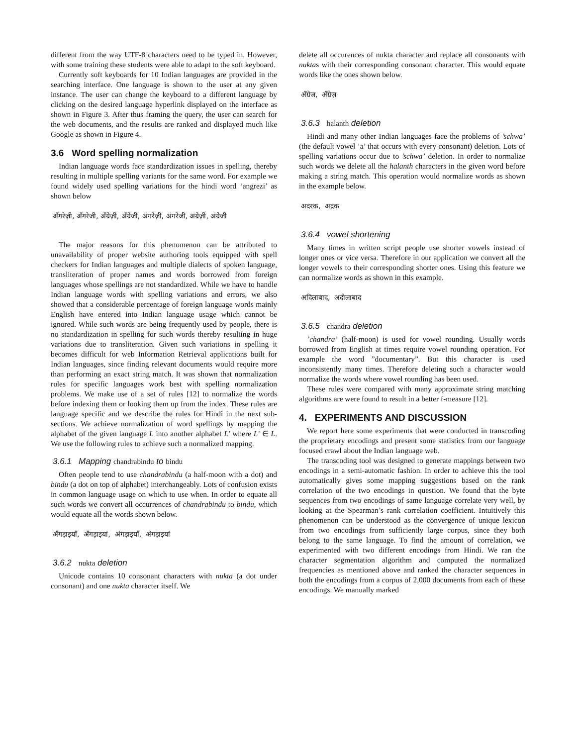different from the way UTF-8 characters need to be typed in. However, with some training these students were able to adapt to the soft keyboard.
Currently soft keyboards for 10 Indian languages are provided in the searching interface. One language is shown to the user at any given instance. The user can change the keyboard to a different language by clicking on the desired language hyperlink displayed on the interface as shown in Figure 3. After thus framing the query, the user can search for the web documents, and the results are ranked and displayed much like Google as shown in Figure 4.
3.6 Word spelling normalization
Indian language words face standardization issues in spelling, thereby resulting in multiple spelling variants for the same word. For example we found widely used spelling variations for the hindi word ‘angrezi’ as shown below
अँगरेज़ी, अँगरेजी, अँग्रेज़ी, अँग्रेजी, अंगरेज़ी, अंगरेजी, अंग्रेज़ी, अंग्रेजी
The major reasons for this phenomenon can be attributed to unavailability of proper website authoring tools equipped with spell checkers for Indian languages and multiple dialects of spoken language, transliteration of proper names and words borrowed from foreign languages whose spellings are not standardized. While we have to handle Indian language words with spelling variations and errors, we also showed that a considerable percentage of foreign language words mainly English have entered into Indian language usage which cannot be ignored. While such words are being frequently used by people, there is no standardization in spelling for such words thereby resulting in huge variations due to transliteration. Given such variations in spelling it becomes difficult for web Information Retrieval applications built for Indian languages, since finding relevant documents would require more than performing an exact string match. It was shown that normalization rules for specific languages work best with spelling normalization problems. We make use of a set of rules [12] to normalize the words before indexing them or looking them up from the index. These rules are language specific and we describe the rules for Hindi in the next sub-sections. We achieve normalization of word spellings by mapping the alphabet of the given language L into another alphabet L′ where L′ ∈ L. We use the following rules to achieve such a normalized mapping.
3.6.1 Mapping chandrabindu to bindu
Often people tend to use chandrabindu (a half-moon with a dot) and bindu (a dot on top of alphabet) interchangeably. Lots of confusion exists in common language usage on which to use when. In order to equate all such words we convert all occurrences of chandrabindu to bindu, which would equate all the words shown below.
अँगड़ाइयाँ, अँगड़ाइयां, अंगड़ाइयाँ, अंगड़ाइयां
3.6.2 nukta deletion
Unicode contains 10 consonant characters with nukta (a dot under consonant) and one nukta character itself. We
delete all occurences of nukta character and replace all consonants with nuktas with their corresponding consonant character. This would equate words like the ones shown below.
अँग्रेज, अँग्रेज़
3.6.3 halanth deletion
Hindi and many other Indian languages face the problems of ’schwa’ (the default vowel ’a’ that occurs with every consonant) deletion. Lots of spelling variations occur due to ’schwa’ deletion. In order to normalize such words we delete all the halanth characters in the given word before making a string match. This operation would normalize words as shown in the example below.
अदरक, अद्रक
3.6.4 vowel shortening
Many times in written script people use shorter vowels instead of longer ones or vice versa. Therefore in our application we convert all the longer vowels to their corresponding shorter ones. Using this feature we can normalize words as shown in this example.
अदिलाबाद, अदीलाबाद
3.6.5 chandra deletion
’chandra’ (half-moon) is used for vowel rounding. Usually words borrowed from English at times require vowel rounding operation. For example the word ”documentary”. But this character is used inconsistently many times. Therefore deleting such a character would normalize the words where vowel rounding has been used.
These rules were compared with many approximate string matching algorithms are were found to result in a better f-measure [12].
4. EXPERIMENTS AND DISCUSSION
We report here some experiments that were conducted in transcoding the proprietary encodings and present some statistics from our language focused crawl about the Indian language web.
The transcoding tool was designed to generate mappings between two encodings in a semi-automatic fashion. In order to achieve this the tool automatically gives some mapping suggestions based on the rank correlation of the two encodings in question. We found that the byte sequences from two encodings of same language correlate very well, by looking at the Spearman’s rank correlation coefficient. Intuitively this phenomenon can be understood as the convergence of unique lexicon from two encodings from sufficiently large corpus, since they both belong to the same language. To find the amount of correlation, we experimented with two different encodings from Hindi. We ran the character segmentation algorithm and computed the normalized frequencies as mentioned above and ranked the character sequences in both the encodings from a corpus of 2,000 documents from each of these encodings. We manually marked